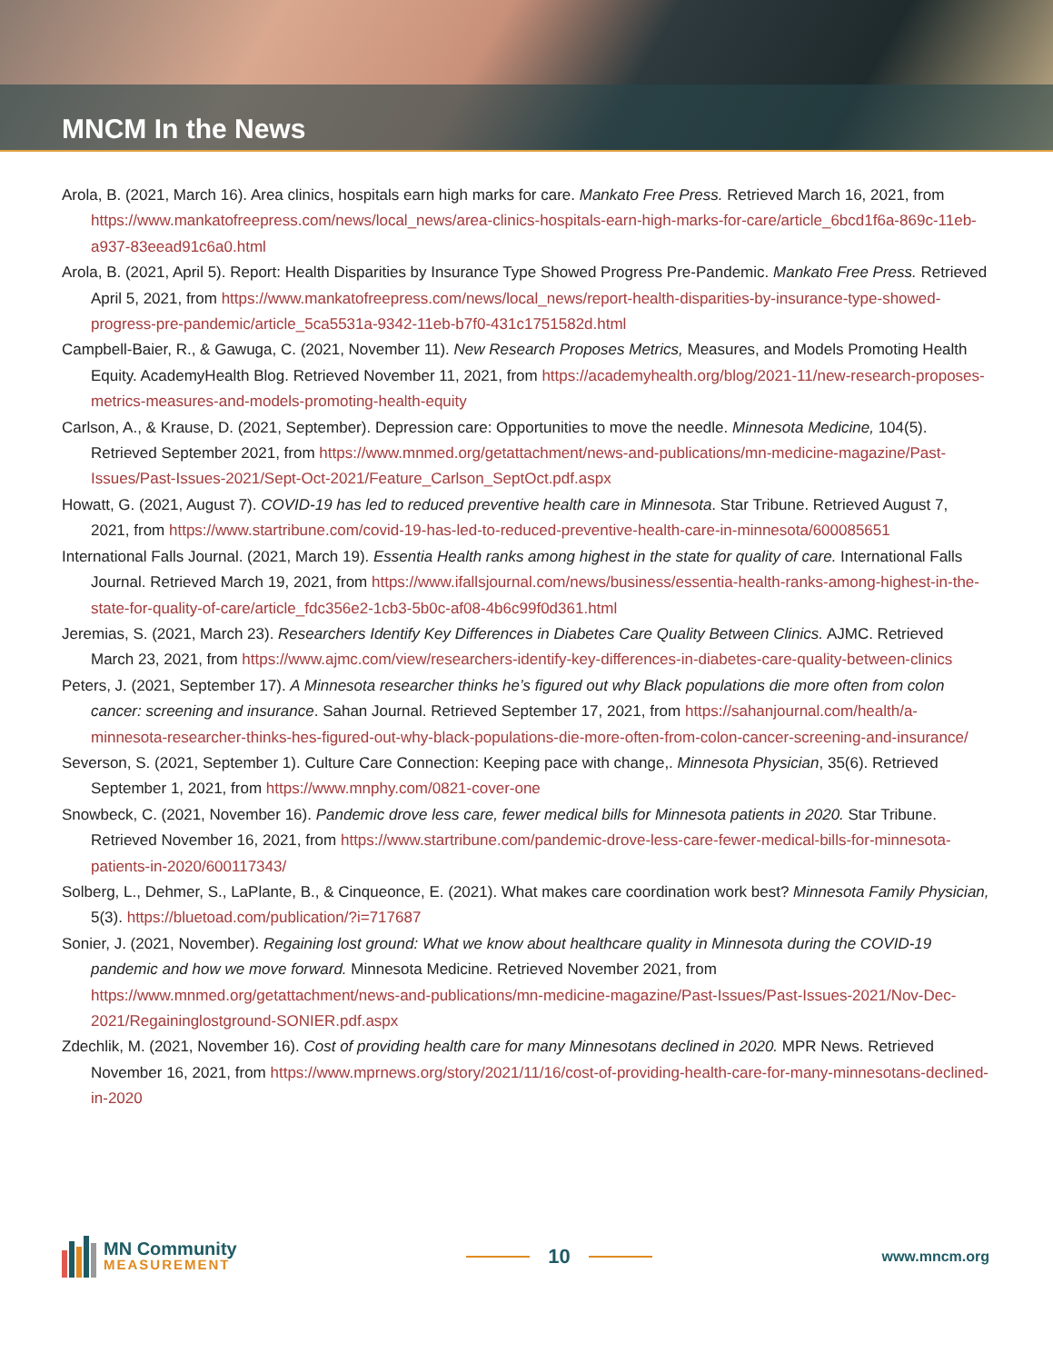MNCM In the News
Arola, B. (2021, March 16). Area clinics, hospitals earn high marks for care. Mankato Free Press. Retrieved March 16, 2021, from https://www.mankatofreepress.com/news/local_news/area-clinics-hospitals-earn-high-marks-for-care/article_6bcd1f6a-869c-11eb-a937-83eead91c6a0.html
Arola, B. (2021, April 5). Report: Health Disparities by Insurance Type Showed Progress Pre-Pandemic. Mankato Free Press. Retrieved April 5, 2021, from https://www.mankatofreepress.com/news/local_news/report-health-disparities-by-insurance-type-showed-progress-pre-pandemic/article_5ca5531a-9342-11eb-b7f0-431c1751582d.html
Campbell-Baier, R., & Gawuga, C. (2021, November 11). New Research Proposes Metrics, Measures, and Models Promoting Health Equity. AcademyHealth Blog. Retrieved November 11, 2021, from https://academyhealth.org/blog/2021-11/new-research-proposes-metrics-measures-and-models-promoting-health-equity
Carlson, A., & Krause, D. (2021, September). Depression care: Opportunities to move the needle. Minnesota Medicine, 104(5). Retrieved September 2021, from https://www.mnmed.org/getattachment/news-and-publications/mn-medicine-magazine/Past-Issues/Past-Issues-2021/Sept-Oct-2021/Feature_Carlson_SeptOct.pdf.aspx
Howatt, G. (2021, August 7). COVID-19 has led to reduced preventive health care in Minnesota. Star Tribune. Retrieved August 7, 2021, from https://www.startribune.com/covid-19-has-led-to-reduced-preventive-health-care-in-minnesota/600085651
International Falls Journal. (2021, March 19). Essentia Health ranks among highest in the state for quality of care. International Falls Journal. Retrieved March 19, 2021, from https://www.ifallsjournal.com/news/business/essentia-health-ranks-among-highest-in-the-state-for-quality-of-care/article_fdc356e2-1cb3-5b0c-af08-4b6c99f0d361.html
Jeremias, S. (2021, March 23). Researchers Identify Key Differences in Diabetes Care Quality Between Clinics. AJMC. Retrieved March 23, 2021, from https://www.ajmc.com/view/researchers-identify-key-differences-in-diabetes-care-quality-between-clinics
Peters, J. (2021, September 17). A Minnesota researcher thinks he’s figured out why Black populations die more often from colon cancer: screening and insurance. Sahan Journal. Retrieved September 17, 2021, from https://sahanjournal.com/health/a-minnesota-researcher-thinks-hes-figured-out-why-black-populations-die-more-often-from-colon-cancer-screening-and-insurance/
Severson, S. (2021, September 1). Culture Care Connection: Keeping pace with change,. Minnesota Physician, 35(6). Retrieved September 1, 2021, from https://www.mnphy.com/0821-cover-one
Snowbeck, C. (2021, November 16). Pandemic drove less care, fewer medical bills for Minnesota patients in 2020. Star Tribune. Retrieved November 16, 2021, from https://www.startribune.com/pandemic-drove-less-care-fewer-medical-bills-for-minnesota-patients-in-2020/600117343/
Solberg, L., Dehmer, S., LaPlante, B., & Cinqueonce, E. (2021). What makes care coordination work best? Minnesota Family Physician, 5(3). https://bluetoad.com/publication/?i=717687
Sonier, J. (2021, November). Regaining lost ground: What we know about healthcare quality in Minnesota during the COVID-19 pandemic and how we move forward. Minnesota Medicine. Retrieved November 2021, from https://www.mnmed.org/getattachment/news-and-publications/mn-medicine-magazine/Past-Issues/Past-Issues-2021/Nov-Dec-2021/Regaininglostground-SONIER.pdf.aspx
Zdechlik, M. (2021, November 16). Cost of providing health care for many Minnesotans declined in 2020. MPR News. Retrieved November 16, 2021, from https://www.mprnews.org/story/2021/11/16/cost-of-providing-health-care-for-many-minnesotans-declined-in-2020
MN Community
MEASUREMENT
10
www.mncm.org